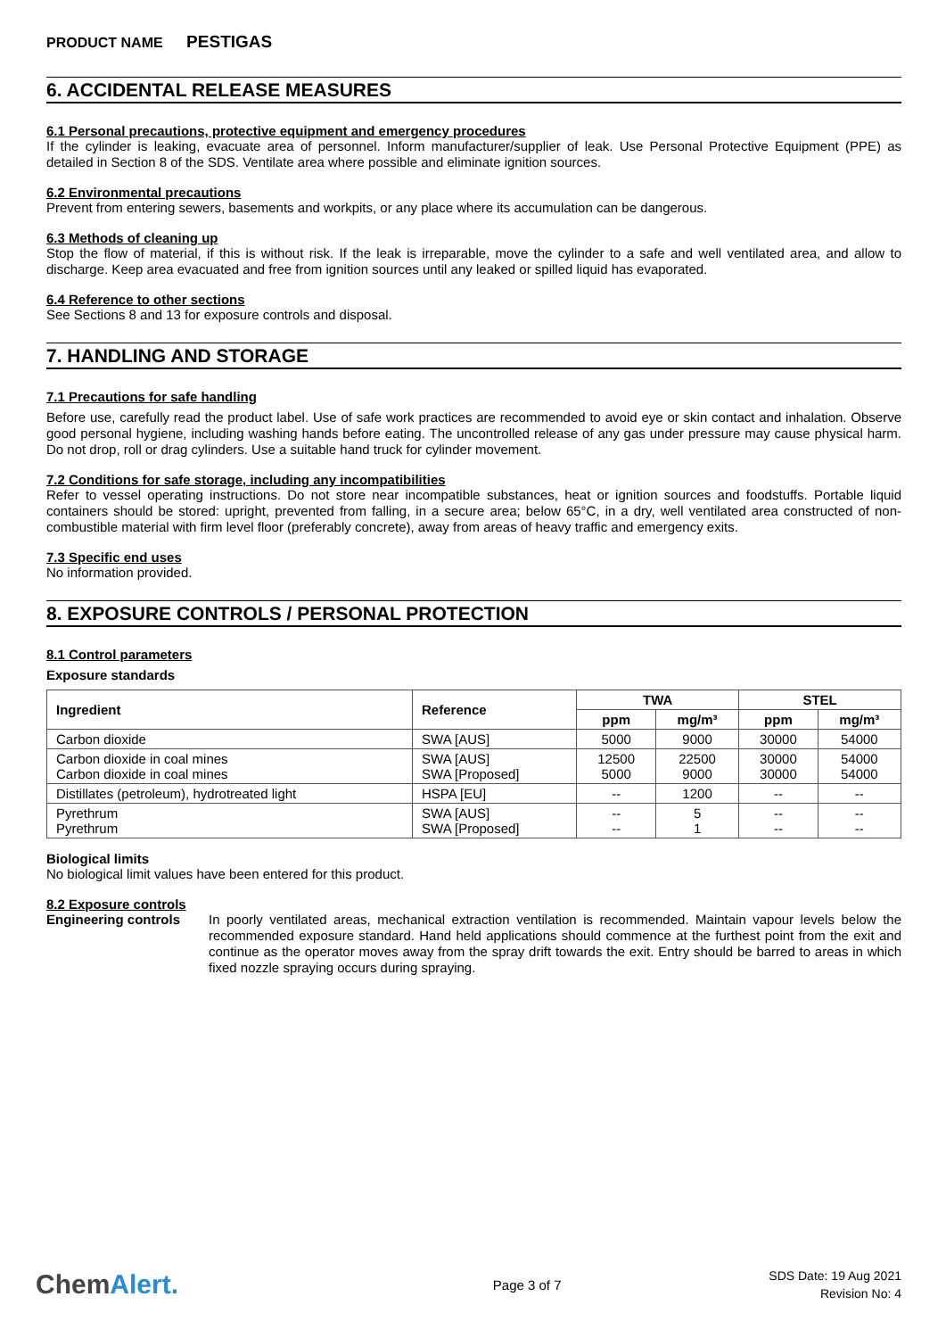PRODUCT NAME PESTIGAS
6. ACCIDENTAL RELEASE MEASURES
6.1 Personal precautions, protective equipment and emergency procedures
If the cylinder is leaking, evacuate area of personnel. Inform manufacturer/supplier of leak. Use Personal Protective Equipment (PPE) as detailed in Section 8 of the SDS. Ventilate area where possible and eliminate ignition sources.
6.2 Environmental precautions
Prevent from entering sewers, basements and workpits, or any place where its accumulation can be dangerous.
6.3 Methods of cleaning up
Stop the flow of material, if this is without risk. If the leak is irreparable, move the cylinder to a safe and well ventilated area, and allow to discharge. Keep area evacuated and free from ignition sources until any leaked or spilled liquid has evaporated.
6.4 Reference to other sections
See Sections 8 and 13 for exposure controls and disposal.
7. HANDLING AND STORAGE
7.1 Precautions for safe handling
Before use, carefully read the product label. Use of safe work practices are recommended to avoid eye or skin contact and inhalation. Observe good personal hygiene, including washing hands before eating. The uncontrolled release of any gas under pressure may cause physical harm. Do not drop, roll or drag cylinders. Use a suitable hand truck for cylinder movement.
7.2 Conditions for safe storage, including any incompatibilities
Refer to vessel operating instructions. Do not store near incompatible substances, heat or ignition sources and foodstuffs. Portable liquid containers should be stored: upright, prevented from falling, in a secure area; below 65°C, in a dry, well ventilated area constructed of non-combustible material with firm level floor (preferably concrete), away from areas of heavy traffic and emergency exits.
7.3 Specific end uses
No information provided.
8. EXPOSURE CONTROLS / PERSONAL PROTECTION
8.1 Control parameters
Exposure standards
| Ingredient | Reference | TWA | | STEL | |
| --- | --- | --- | --- | --- | --- |
| | | ppm | mg/m³ | ppm | mg/m³ |
| Carbon dioxide | SWA [AUS] | 5000 | 9000 | 30000 | 54000 |
| Carbon dioxide in coal mines Carbon dioxide in coal mines | SWA [AUS] SWA [Proposed] | 12500 5000 | 22500 9000 | 30000 30000 | 54000 54000 |
| Distillates (petroleum), hydrotreated light | HSPA [EU] | -- | 1200 | -- | -- |
| Pyrethrum Pyrethrum | SWA [AUS] SWA [Proposed] | -- -- | 5 1 | -- -- | -- -- |
Biological limits
No biological limit values have been entered for this product.
8.2 Exposure controls
Engineering controls
In poorly ventilated areas, mechanical extraction ventilation is recommended. Maintain vapour levels below the recommended exposure standard. Hand held applications should commence at the furthest point from the exit and continue as the operator moves away from the spray drift towards the exit. Entry should be barred to areas in which fixed nozzle spraying occurs during spraying.
ChemAlert.
Page 3 of 7
SDS Date: 19 Aug 2021
Revision No: 4